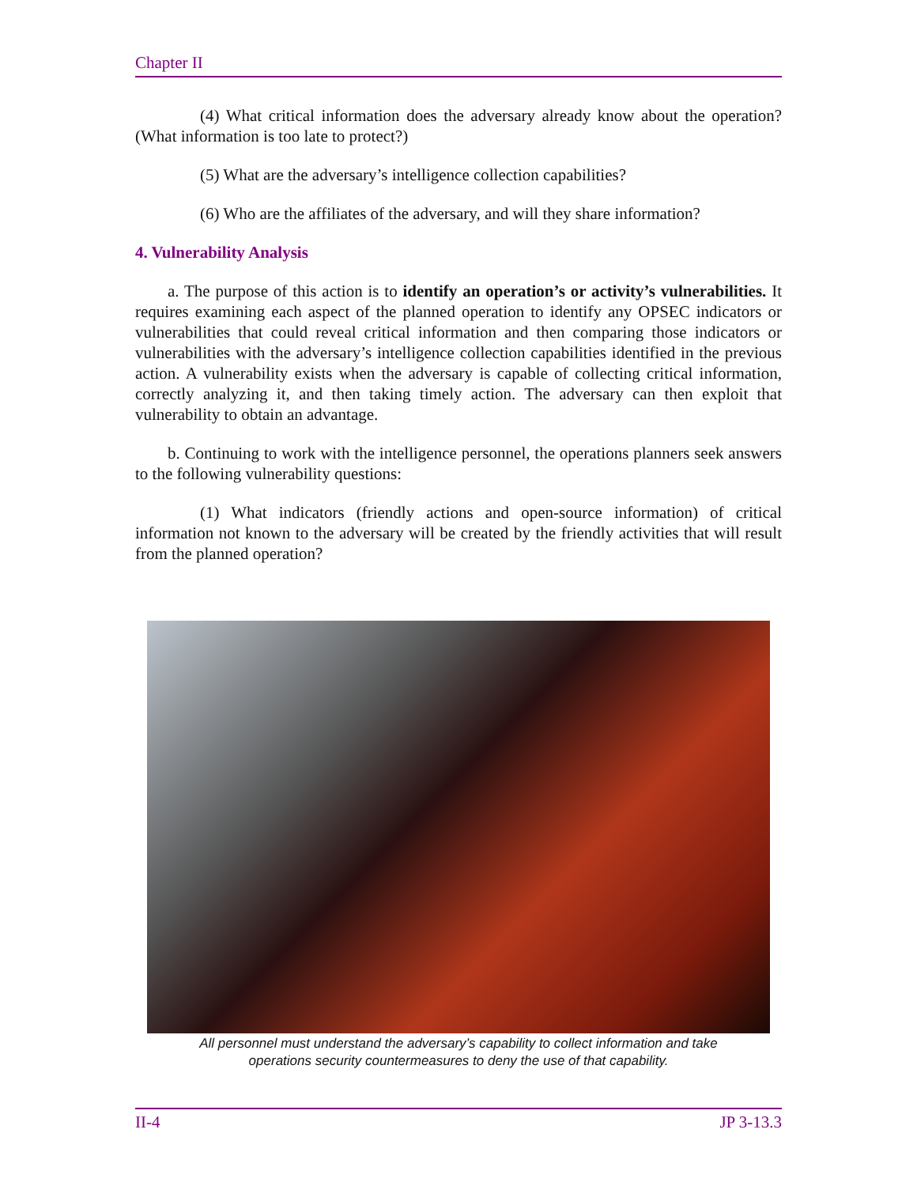Chapter II
(4) What critical information does the adversary already know about the operation? (What information is too late to protect?)
(5) What are the adversary’s intelligence collection capabilities?
(6) Who are the affiliates of the adversary, and will they share information?
4. Vulnerability Analysis
a. The purpose of this action is to identify an operation’s or activity’s vulnerabilities. It requires examining each aspect of the planned operation to identify any OPSEC indicators or vulnerabilities that could reveal critical information and then comparing those indicators or vulnerabilities with the adversary’s intelligence collection capabilities identified in the previous action. A vulnerability exists when the adversary is capable of collecting critical information, correctly analyzing it, and then taking timely action. The adversary can then exploit that vulnerability to obtain an advantage.
b. Continuing to work with the intelligence personnel, the operations planners seek answers to the following vulnerability questions:
(1) What indicators (friendly actions and open-source information) of critical information not known to the adversary will be created by the friendly activities that will result from the planned operation?
All personnel must understand the adversary’s capability to collect information and take
operations security countermeasures to deny the use of that capability.
II-4 JP 3-13.3